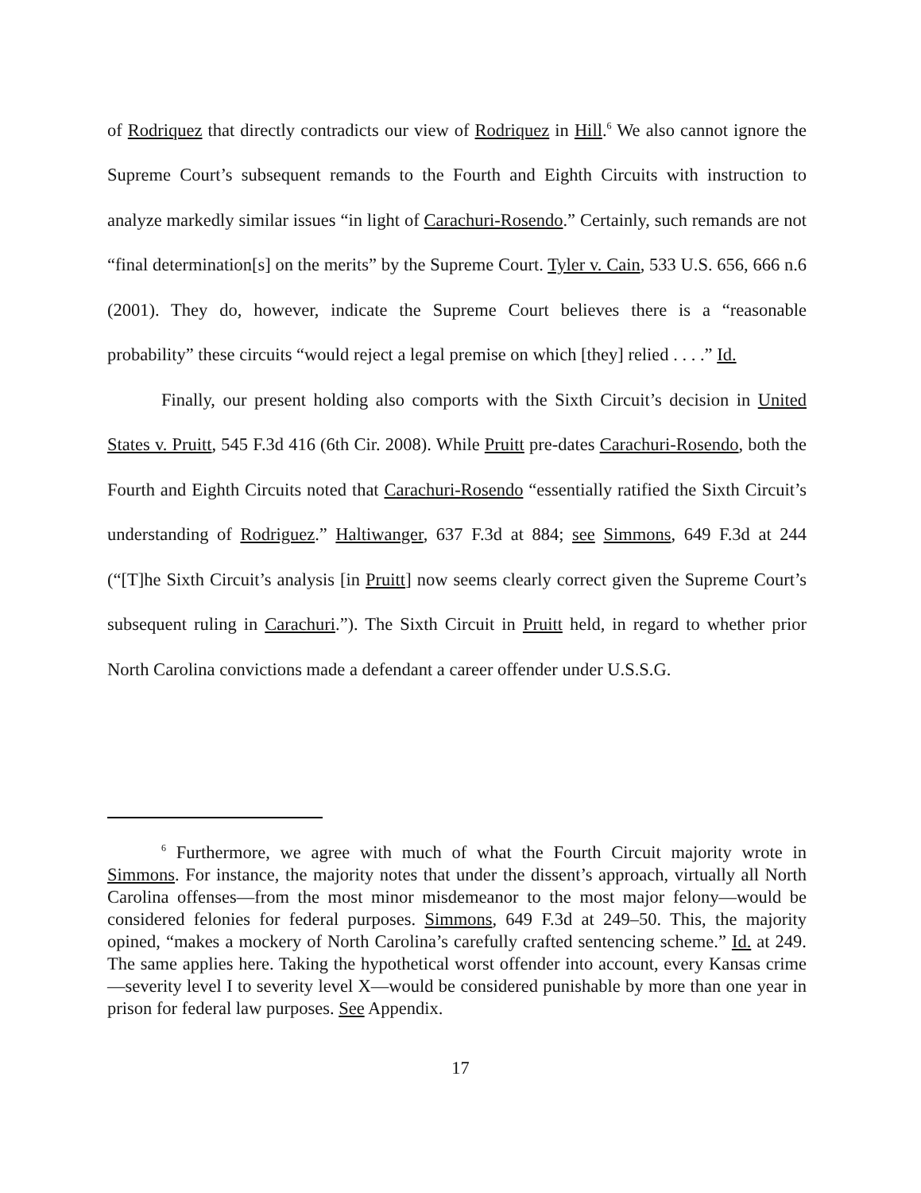of Rodriquez that directly contradicts our view of Rodriquez in Hill.<sup>6</sup> We also cannot ignore the Supreme Court’s subsequent remands to the Fourth and Eighth Circuits with instruction to analyze markedly similar issues “in light of Carachuri-Rosendo.” Certainly, such remands are not “final determination[s] on the merits” by the Supreme Court. Tyler v. Cain, 533 U.S. 656, 666 n.6 (2001). They do, however, indicate the Supreme Court believes there is a “reasonable probability” these circuits “would reject a legal premise on which [they] relied . . . .” Id.
Finally, our present holding also comports with the Sixth Circuit’s decision in United States v. Pruitt, 545 F.3d 416 (6th Cir. 2008). While Pruitt pre-dates Carachuri-Rosendo, both the Fourth and Eighth Circuits noted that Carachuri-Rosendo “essentially ratified the Sixth Circuit’s understanding of Rodriguez.” Haltiwanger, 637 F.3d at 884; see Simmons, 649 F.3d at 244 (“[T]he Sixth Circuit’s analysis [in Pruitt] now seems clearly correct given the Supreme Court’s subsequent ruling in Carachuri.”). The Sixth Circuit in Pruitt held, in regard to whether prior North Carolina convictions made a defendant a career offender under U.S.S.G.
<sup>6</sup> Furthermore, we agree with much of what the Fourth Circuit majority wrote in Simmons. For instance, the majority notes that under the dissent’s approach, virtually all North Carolina offenses—from the most minor misdemeanor to the most major felony—would be considered felonies for federal purposes. Simmons, 649 F.3d at 249–50. This, the majority opined, “makes a mockery of North Carolina’s carefully crafted sentencing scheme.” Id. at 249. The same applies here. Taking the hypothetical worst offender into account, every Kansas crime—severity level I to severity level X—would be considered punishable by more than one year in prison for federal law purposes. See Appendix.
17